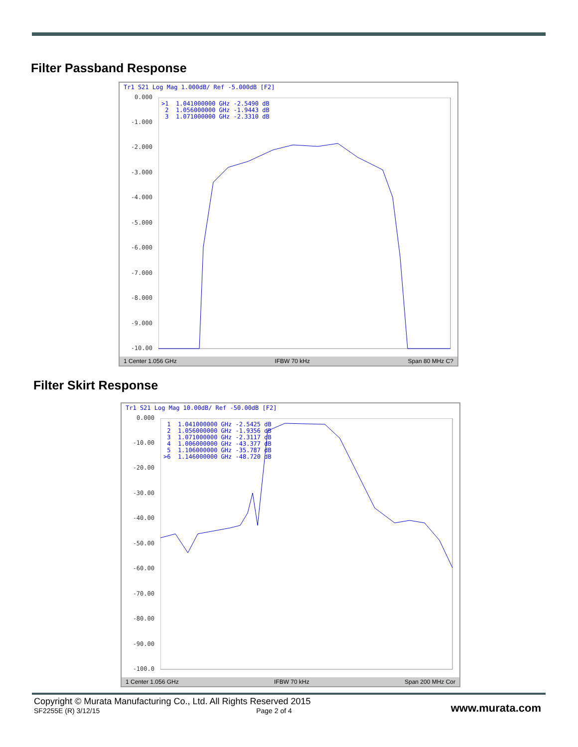Filter Passband Response
Tr1 S21 Log Mag 1.000dB/ Ref -5.000dB [F2]
0.000
-1.000
-2.000
-3.000
-4.000
-5.000
-6.000
-7.000
-8.000
-9.000
-10.00
>1 1.041000000 GHz -2.5490 dB 2 1.056000000 GHz -1.9443 dB 3 1.071000000 GHz -2.3310 dB
1 Center 1.056 GHz IFBW 70 kHz Span 80 MHz C?
Filter Skirt Response
Tr1 S21 Log Mag 10.00dB/ Ref -50.00dB [F2]
0.000
-10.00
-20.00
-30.00
-40.00
-50.00
-60.00
-70.00
-80.00
-90.00
-100.0
1 1.041000000 GHz -2.5425 dB 2 1.056000000 GHz -1.9356 dB 3 1.071000000 GHz -2.3117 dB 4 1.006000000 GHz -43.377 dB 5 1.106000000 GHz -35.787 dB >6 1.146000000 GHz -48.720 dB
1 Center 1.056 GHz IFBW 70 kHz Span 200 MHz Cor
Copyright © Murata Manufacturing Co., Ltd. All Rights Reserved 2015
SF2255E (R) 3/12/15 Page 2 of 4
www.murata.com